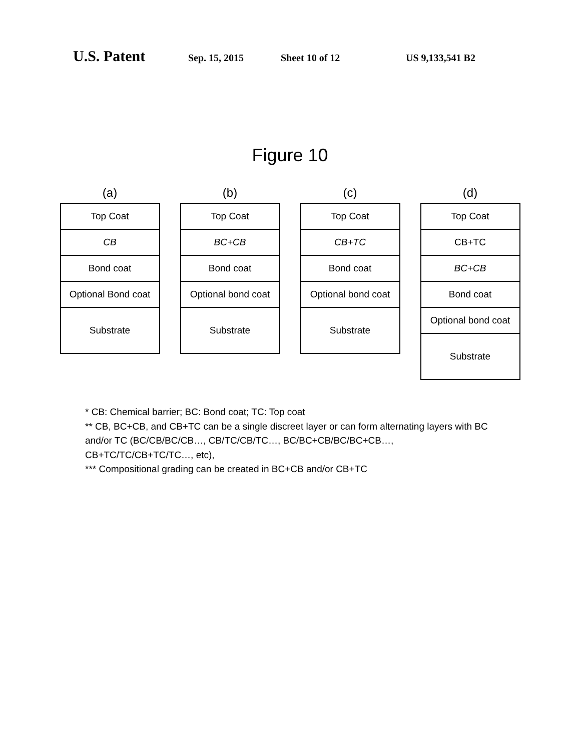U.S. Patent Sep. 15, 2015 Sheet 10 of 12 US 9,133,541 B2
Figure 10
(a)
Top Coat
CB
Bond coat
Optional Bond coat
Substrate
(b)
Top Coat
BC+CB
Bond coat
Optional bond coat
Substrate
(c)
Top Coat
CB+TC
Bond coat
Optional bond coat
Substrate
(d)
Top Coat
CB+TC
BC+CB
Bond coat
Optional bond coat
Substrate
* CB: Chemical barrier; BC: Bond coat; TC: Top coat
** CB, BC+CB, and CB+TC can be a single discreet layer or can form alternating layers with BC and/or TC (BC/CB/BC/CB…, CB/TC/CB/TC…, BC/BC+CB/BC/BC+CB…, CB+TC/TC/CB+TC/TC…, etc),
*** Compositional grading can be created in BC+CB and/or CB+TC